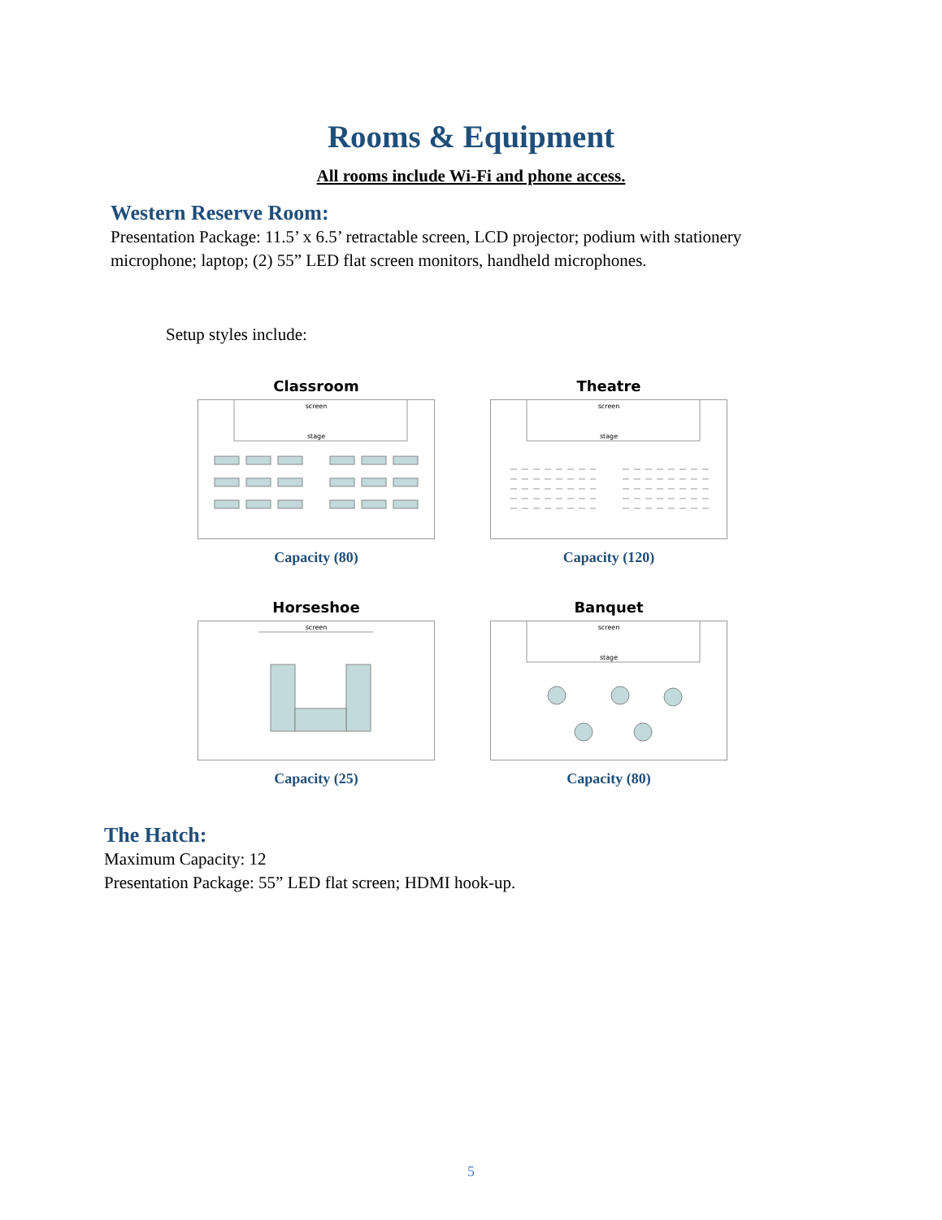Rooms & Equipment
All rooms include Wi-Fi and phone access.
Western Reserve Room:
Presentation Package: 11.5’ x 6.5’ retractable screen, LCD projector; podium with stationery microphone; laptop; (2) 55” LED flat screen monitors, handheld microphones.
Setup styles include:
Classroom
screen
stage
Capacity (80)
Theatre
screen
stage
Capacity (120)
Horseshoe
screen
Capacity (25)
Banquet
screen
stage
Capacity (80)
The Hatch:
Maximum Capacity: 12
Presentation Package: 55” LED flat screen; HDMI hook-up.
5